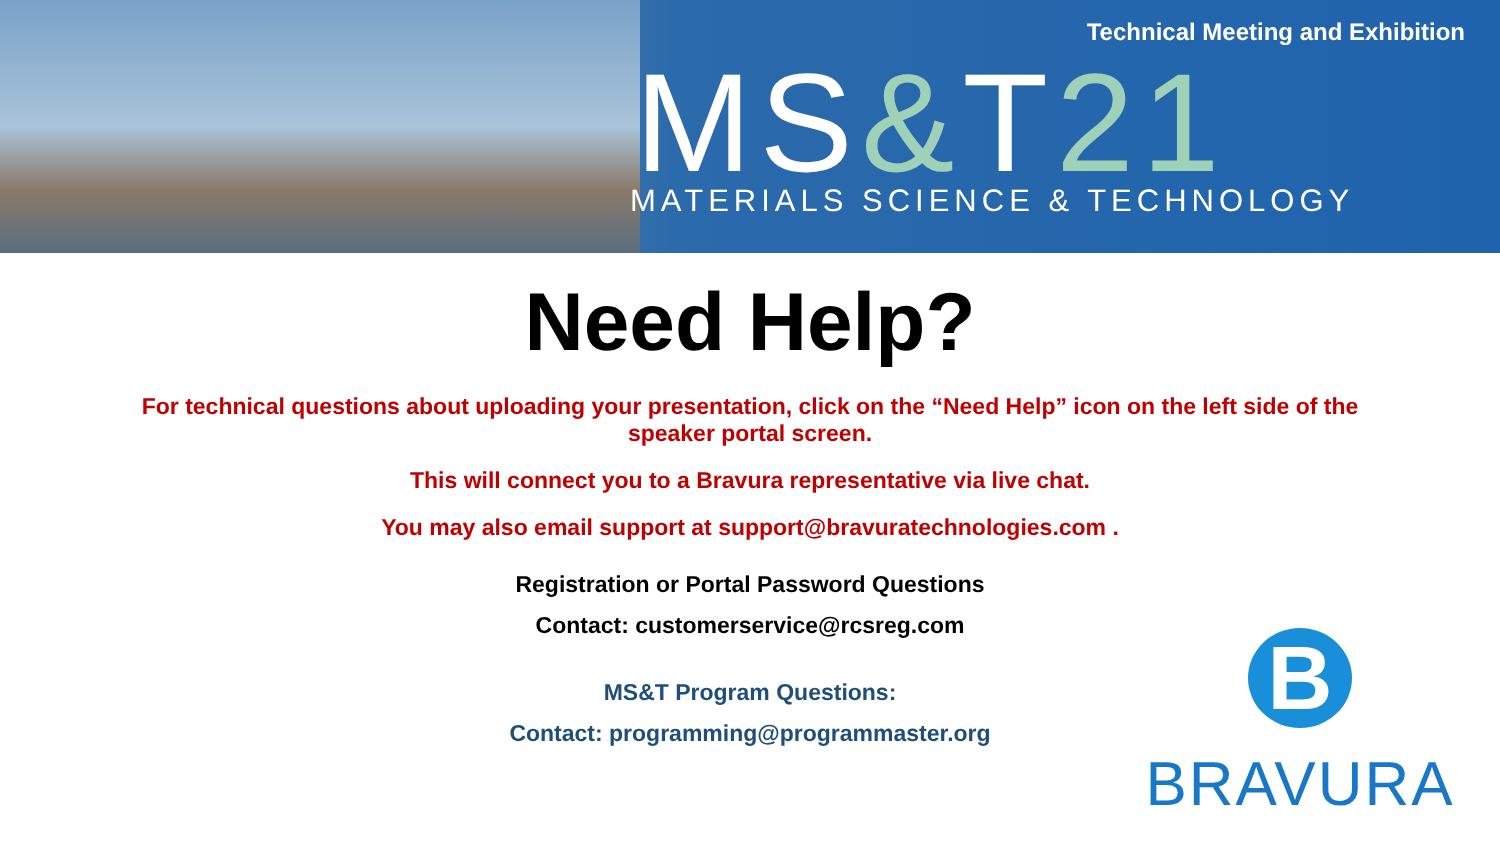Technical Meeting and Exhibition
MS&T21
MATERIALS SCIENCE & TECHNOLOGY
Need Help?
For technical questions about uploading your presentation, click on the “Need Help” icon on the left side of the speaker portal screen.
This will connect you to a Bravura representative via live chat.
You may also email support at support@bravuratechnologies.com .
Registration or Portal Password Questions
Contact: customerservice@rcsreg.com
MS&T Program Questions:
Contact: programming@programmaster.org
B
BRAVURA